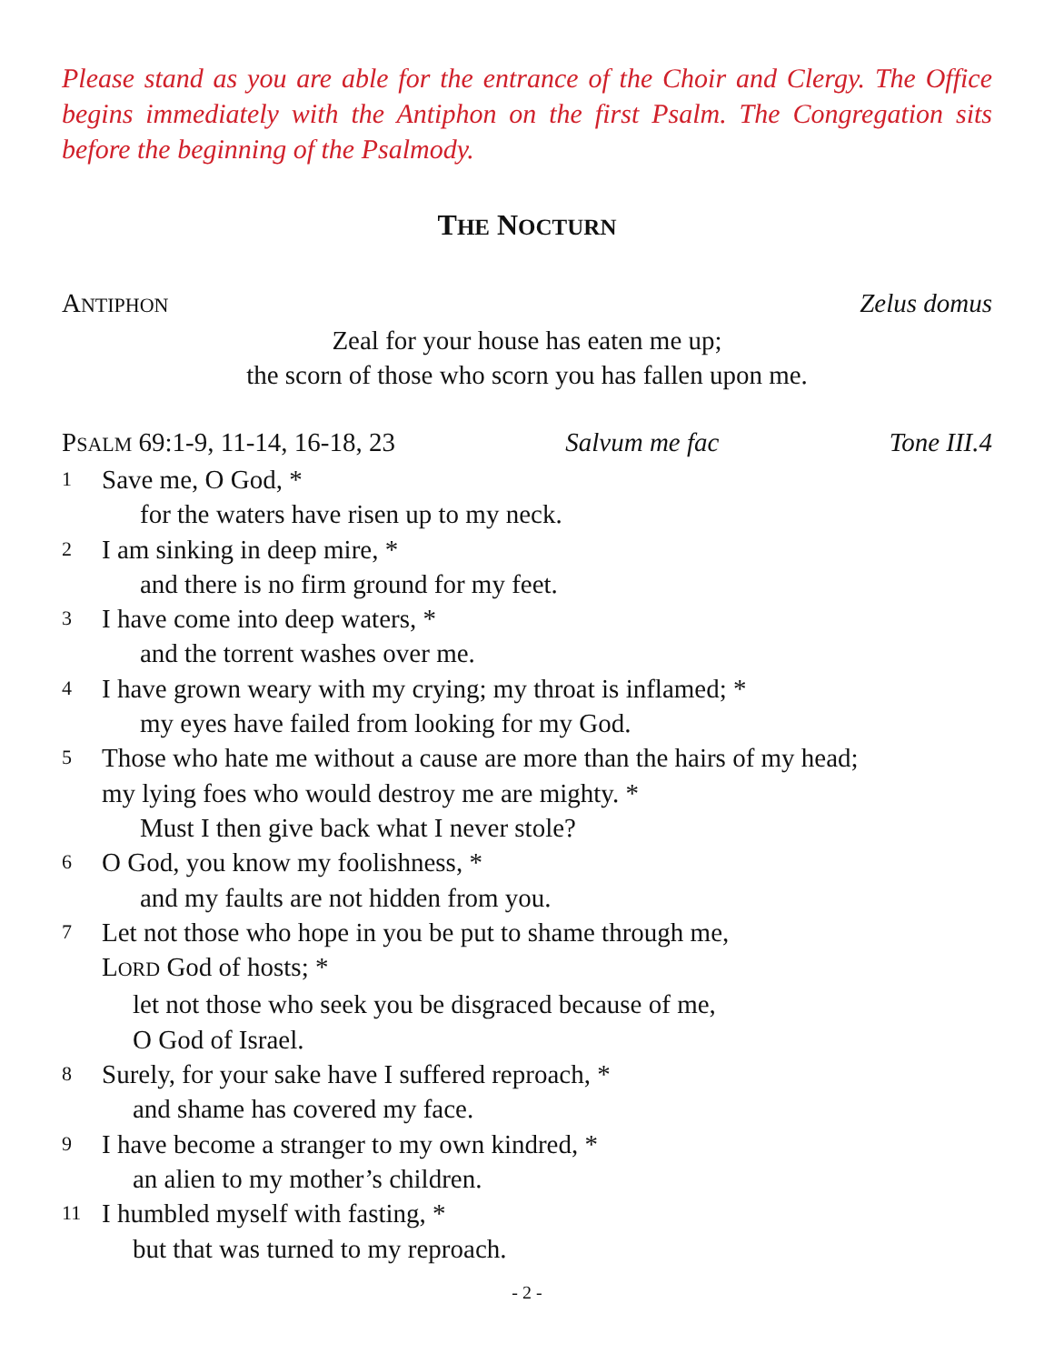Please stand as you are able for the entrance of the Choir and Clergy. The Office begins immediately with the Antiphon on the first Psalm. The Congregation sits before the beginning of the Psalmody.
THE NOCTURN
ANTIPHON Zelus domus
Zeal for your house has eaten me up;
the scorn of those who scorn you has fallen upon me.
PSALM 69:1-9, 11-14, 16-18, 23 Salvum me fac Tone III.4
1 Save me, O God, *
for the waters have risen up to my neck.
2 I am sinking in deep mire, *
and there is no firm ground for my feet.
3 I have come into deep waters, *
and the torrent washes over me.
4 I have grown weary with my crying; my throat is inflamed; *
my eyes have failed from looking for my God.
5 Those who hate me without a cause are more than the hairs of my head;
my lying foes who would destroy me are mighty. *
Must I then give back what I never stole?
6 O God, you know my foolishness, *
and my faults are not hidden from you.
7 Let not those who hope in you be put to shame through me,
LORD God of hosts; *
let not those who seek you be disgraced because of me,
O God of Israel.
8 Surely, for your sake have I suffered reproach, *
and shame has covered my face.
9 I have become a stranger to my own kindred, *
an alien to my mother’s children.
11 I humbled myself with fasting, *
but that was turned to my reproach.
- 2 -